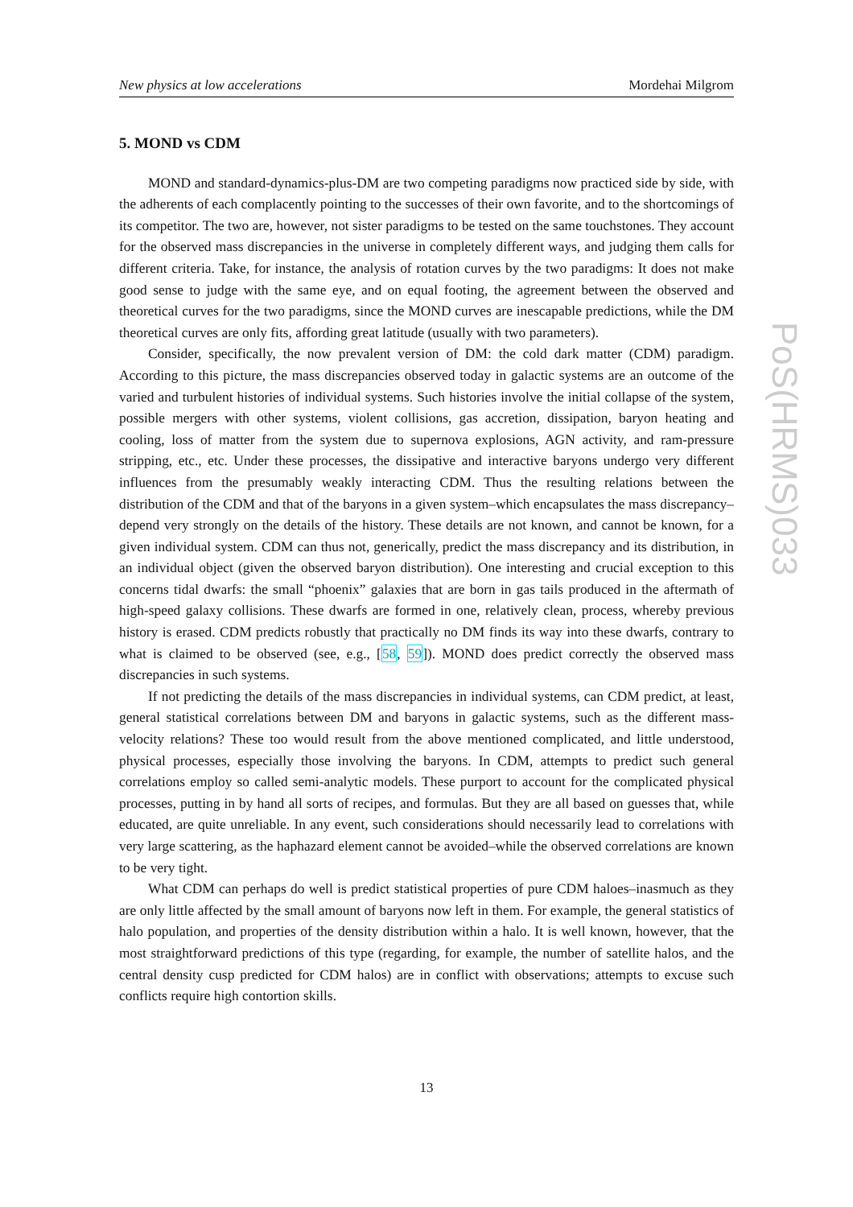New physics at low accelerations Mordehai Milgrom
PoS(HRMS)033
5. MOND vs CDM
MOND and standard-dynamics-plus-DM are two competing paradigms now practiced side by side, with the adherents of each complacently pointing to the successes of their own favorite, and to the shortcomings of its competitor. The two are, however, not sister paradigms to be tested on the same touchstones. They account for the observed mass discrepancies in the universe in completely different ways, and judging them calls for different criteria. Take, for instance, the analysis of rotation curves by the two paradigms: It does not make good sense to judge with the same eye, and on equal footing, the agreement between the observed and theoretical curves for the two paradigms, since the MOND curves are inescapable predictions, while the DM theoretical curves are only fits, affording great latitude (usually with two parameters).
Consider, specifically, the now prevalent version of DM: the cold dark matter (CDM) paradigm. According to this picture, the mass discrepancies observed today in galactic systems are an outcome of the varied and turbulent histories of individual systems. Such histories involve the initial collapse of the system, possible mergers with other systems, violent collisions, gas accretion, dissipation, baryon heating and cooling, loss of matter from the system due to supernova explosions, AGN activity, and ram-pressure stripping, etc., etc. Under these processes, the dissipative and interactive baryons undergo very different influences from the presumably weakly interacting CDM. Thus the resulting relations between the distribution of the CDM and that of the baryons in a given system–which encapsulates the mass discrepancy–depend very strongly on the details of the history. These details are not known, and cannot be known, for a given individual system. CDM can thus not, generically, predict the mass discrepancy and its distribution, in an individual object (given the observed baryon distribution). One interesting and crucial exception to this concerns tidal dwarfs: the small “phoenix” galaxies that are born in gas tails produced in the aftermath of high-speed galaxy collisions. These dwarfs are formed in one, relatively clean, process, whereby previous history is erased. CDM predicts robustly that practically no DM finds its way into these dwarfs, contrary to what is claimed to be observed (see, e.g., [58, 59]). MOND does predict correctly the observed mass discrepancies in such systems.
If not predicting the details of the mass discrepancies in individual systems, can CDM predict, at least, general statistical correlations between DM and baryons in galactic systems, such as the different mass-velocity relations? These too would result from the above mentioned complicated, and little understood, physical processes, especially those involving the baryons. In CDM, attempts to predict such general correlations employ so called semi-analytic models. These purport to account for the complicated physical processes, putting in by hand all sorts of recipes, and formulas. But they are all based on guesses that, while educated, are quite unreliable. In any event, such considerations should necessarily lead to correlations with very large scattering, as the haphazard element cannot be avoided–while the observed correlations are known to be very tight.
What CDM can perhaps do well is predict statistical properties of pure CDM haloes–inasmuch as they are only little affected by the small amount of baryons now left in them. For example, the general statistics of halo population, and properties of the density distribution within a halo. It is well known, however, that the most straightforward predictions of this type (regarding, for example, the number of satellite halos, and the central density cusp predicted for CDM halos) are in conflict with observations; attempts to excuse such conflicts require high contortion skills.
13